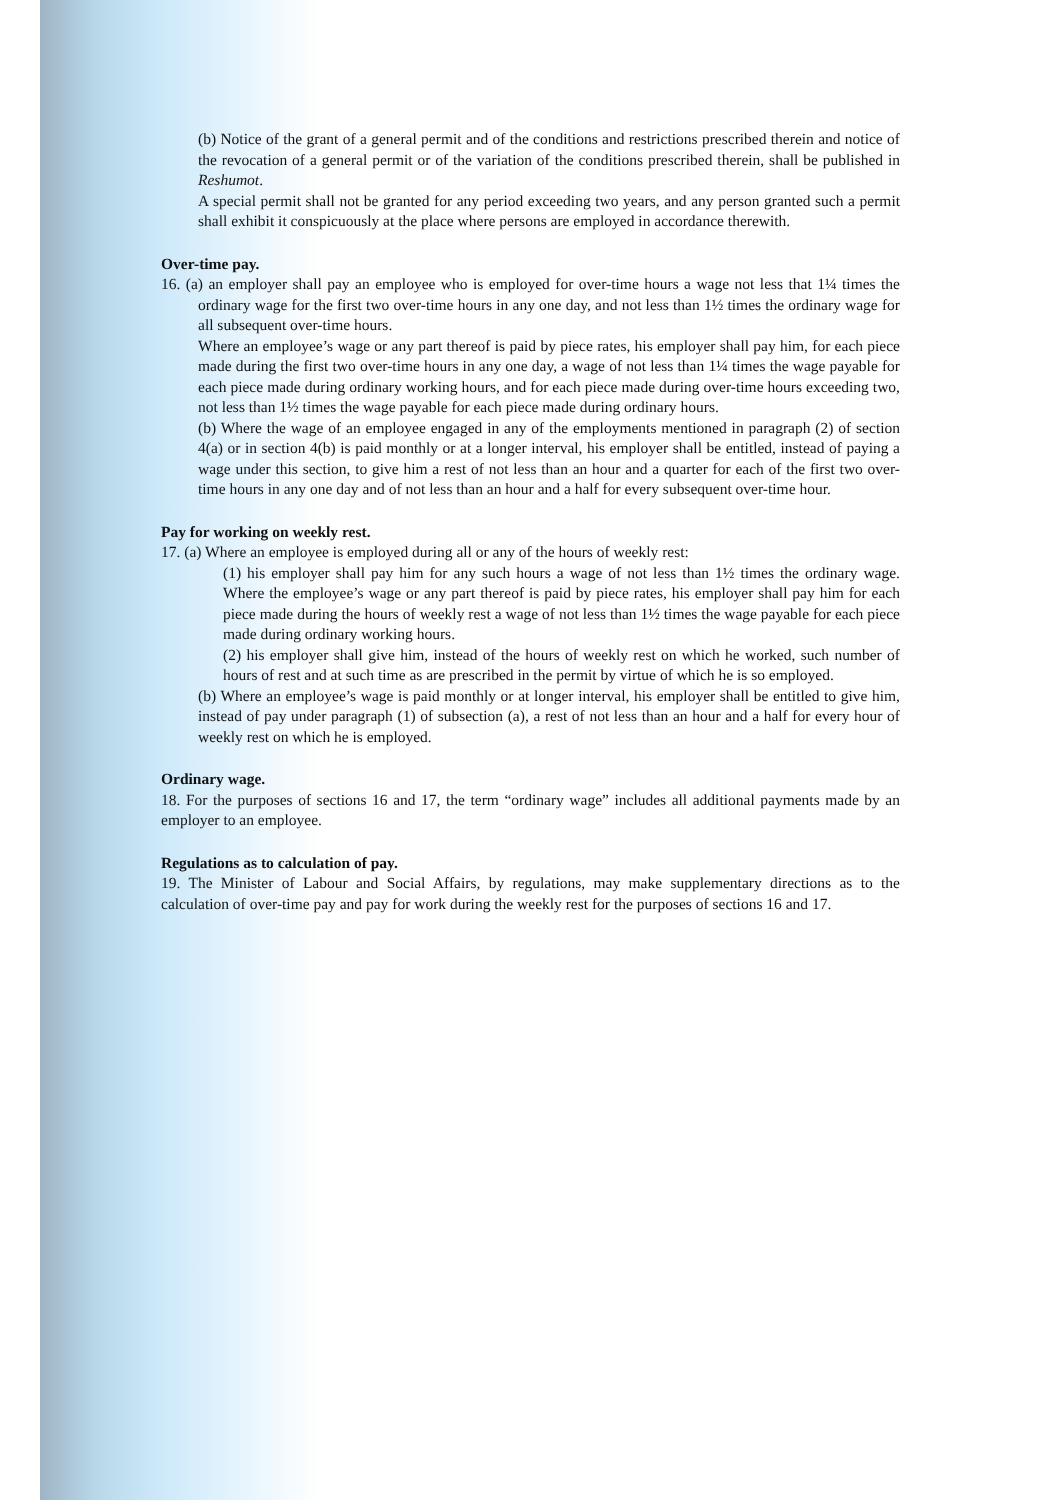(b) Notice of the grant of a general permit and of the conditions and restrictions prescribed therein and notice of the revocation of a general permit or of the variation of the conditions prescribed therein, shall be published in Reshumot.
A special permit shall not be granted for any period exceeding two years, and any person granted such a permit shall exhibit it conspicuously at the place where persons are employed in accordance therewith.
Over-time pay.
16. (a) an employer shall pay an employee who is employed for over-time hours a wage not less that 1¼ times the ordinary wage for the first two over-time hours in any one day, and not less than 1½ times the ordinary wage for all subsequent over-time hours.
Where an employee’s wage or any part thereof is paid by piece rates, his employer shall pay him, for each piece made during the first two over-time hours in any one day, a wage of not less than 1¼ times the wage payable for each piece made during ordinary working hours, and for each piece made during over-time hours exceeding two, not less than 1½ times the wage payable for each piece made during ordinary hours.
(b) Where the wage of an employee engaged in any of the employments mentioned in paragraph (2) of section 4(a) or in section 4(b) is paid monthly or at a longer interval, his employer shall be entitled, instead of paying a wage under this section, to give him a rest of not less than an hour and a quarter for each of the first two over-time hours in any one day and of not less than an hour and a half for every subsequent over-time hour.
Pay for working on weekly rest.
17. (a) Where an employee is employed during all or any of the hours of weekly rest:
(1) his employer shall pay him for any such hours a wage of not less than 1½ times the ordinary wage. Where the employee’s wage or any part thereof is paid by piece rates, his employer shall pay him for each piece made during the hours of weekly rest a wage of not less than 1½ times the wage payable for each piece made during ordinary working hours.
(2) his employer shall give him, instead of the hours of weekly rest on which he worked, such number of hours of rest and at such time as are prescribed in the permit by virtue of which he is so employed.
(b) Where an employee’s wage is paid monthly or at longer interval, his employer shall be entitled to give him, instead of pay under paragraph (1) of subsection (a), a rest of not less than an hour and a half for every hour of weekly rest on which he is employed.
Ordinary wage.
18. For the purposes of sections 16 and 17, the term “ordinary wage” includes all additional payments made by an employer to an employee.
Regulations as to calculation of pay.
19. The Minister of Labour and Social Affairs, by regulations, may make supplementary directions as to the calculation of over-time pay and pay for work during the weekly rest for the purposes of sections 16 and 17.